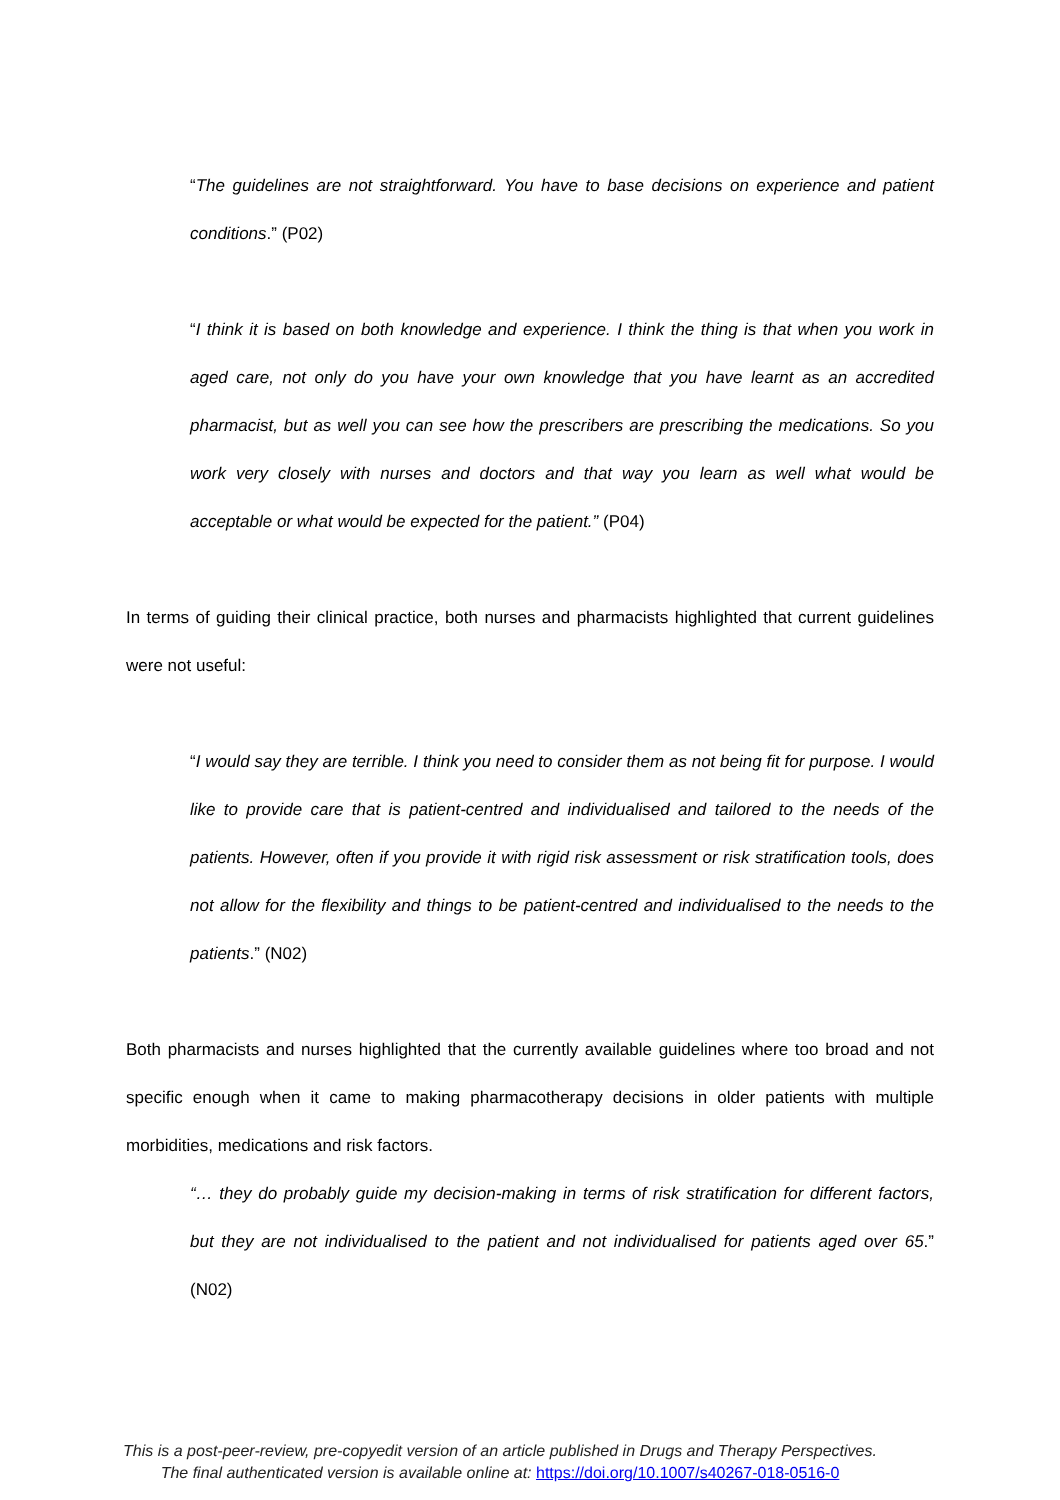“The guidelines are not straightforward. You have to base decisions on experience and patient conditions.” (P02)
“I think it is based on both knowledge and experience. I think the thing is that when you work in aged care, not only do you have your own knowledge that you have learnt as an accredited pharmacist, but as well you can see how the prescribers are prescribing the medications. So you work very closely with nurses and doctors and that way you learn as well what would be acceptable or what would be expected for the patient.” (P04)
In terms of guiding their clinical practice, both nurses and pharmacists highlighted that current guidelines were not useful:
“I would say they are terrible. I think you need to consider them as not being fit for purpose. I would like to provide care that is patient-centred and individualised and tailored to the needs of the patients. However, often if you provide it with rigid risk assessment or risk stratification tools, does not allow for the flexibility and things to be patient-centred and individualised to the needs to the patients.” (N02)
Both pharmacists and nurses highlighted that the currently available guidelines where too broad and not specific enough when it came to making pharmacotherapy decisions in older patients with multiple morbidities, medications and risk factors.
“… they do probably guide my decision-making in terms of risk stratification for different factors, but they are not individualised to the patient and not individualised for patients aged over 65.” (N02)
This is a post-peer-review, pre-copyedit version of an article published in Drugs and Therapy Perspectives.
The final authenticated version is available online at: https://doi.org/10.1007/s40267-018-0516-0